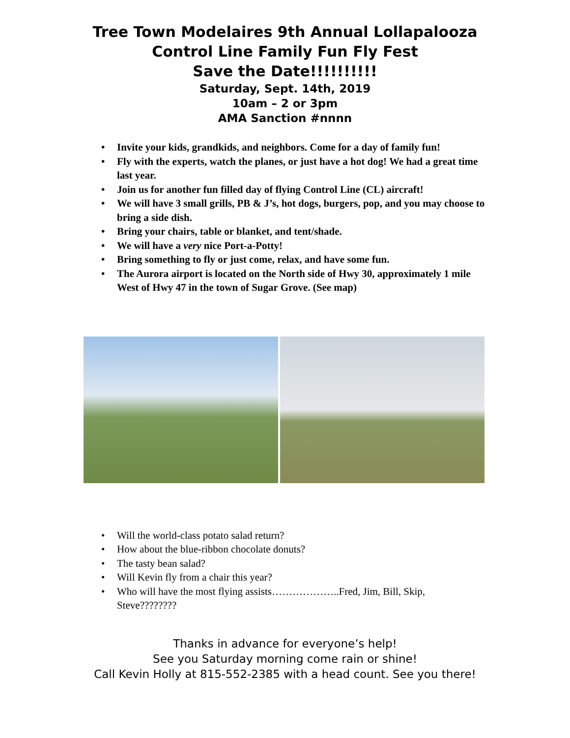Tree Town Modelaires 9th Annual Lollapalooza
Control Line Family Fun Fly Fest
Save the Date!!!!!!!!!!
Saturday, Sept. 14th, 2019
10am – 2 or 3pm
AMA Sanction #nnnn
• Invite your kids, grandkids, and neighbors. Come for a day of family fun!
• Fly with the experts, watch the planes, or just have a hot dog! We had a great time last year.
• Join us for another fun filled day of flying Control Line (CL) aircraft!
• We will have 3 small grills, PB & J’s, hot dogs, burgers, pop, and you may choose to bring a side dish.
• Bring your chairs, table or blanket, and tent/shade.
• We will have a very nice Port-a-Potty!
• Bring something to fly or just come, relax, and have some fun.
• The Aurora airport is located on the North side of Hwy 30, approximately 1 mile West of Hwy 47 in the town of Sugar Grove. (See map)
• Will the world-class potato salad return?
• How about the blue-ribbon chocolate donuts?
• The tasty bean salad?
• Will Kevin fly from a chair this year?
• Who will have the most flying assists………………..Fred, Jim, Bill, Skip, Steve????????
Thanks in advance for everyone’s help!
See you Saturday morning come rain or shine!
Call Kevin Holly at 815-552-2385 with a head count. See you there!